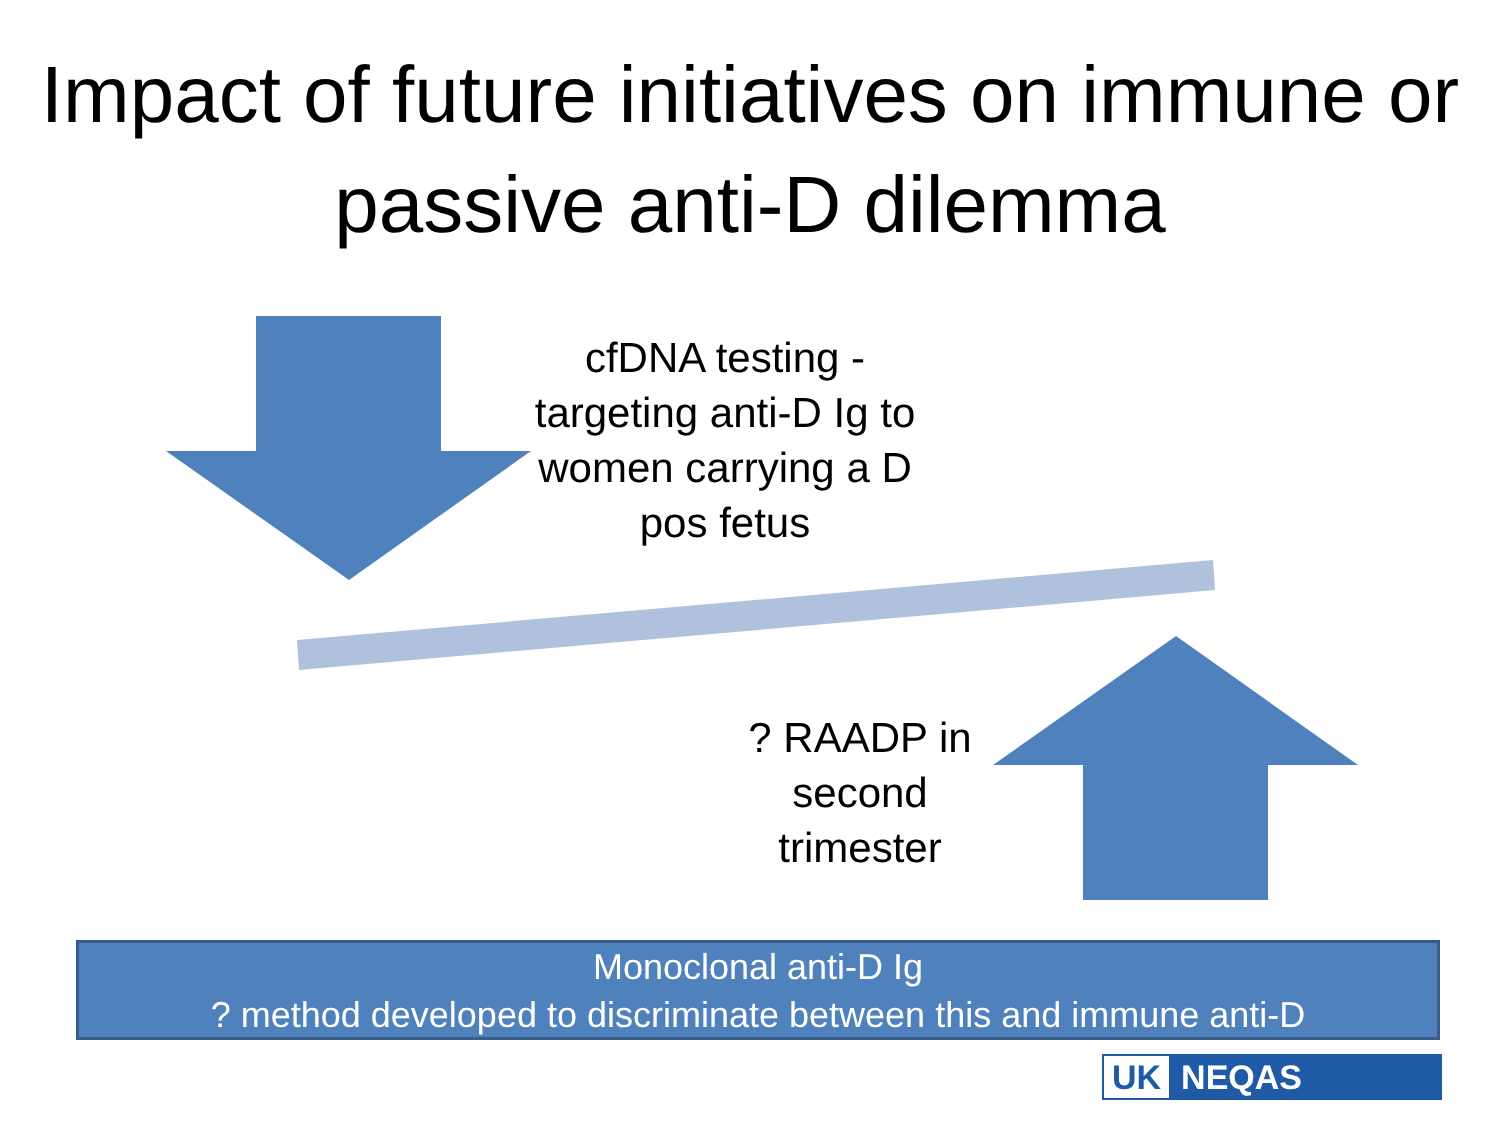Impact of future initiatives on immune or passive anti-D dilemma
cfDNA testing - targeting anti-D Ig to women carrying a D pos fetus
? RAADP in second trimester
Monoclonal anti-D Ig
? method developed to discriminate between this and immune anti-D
UK NEQAS